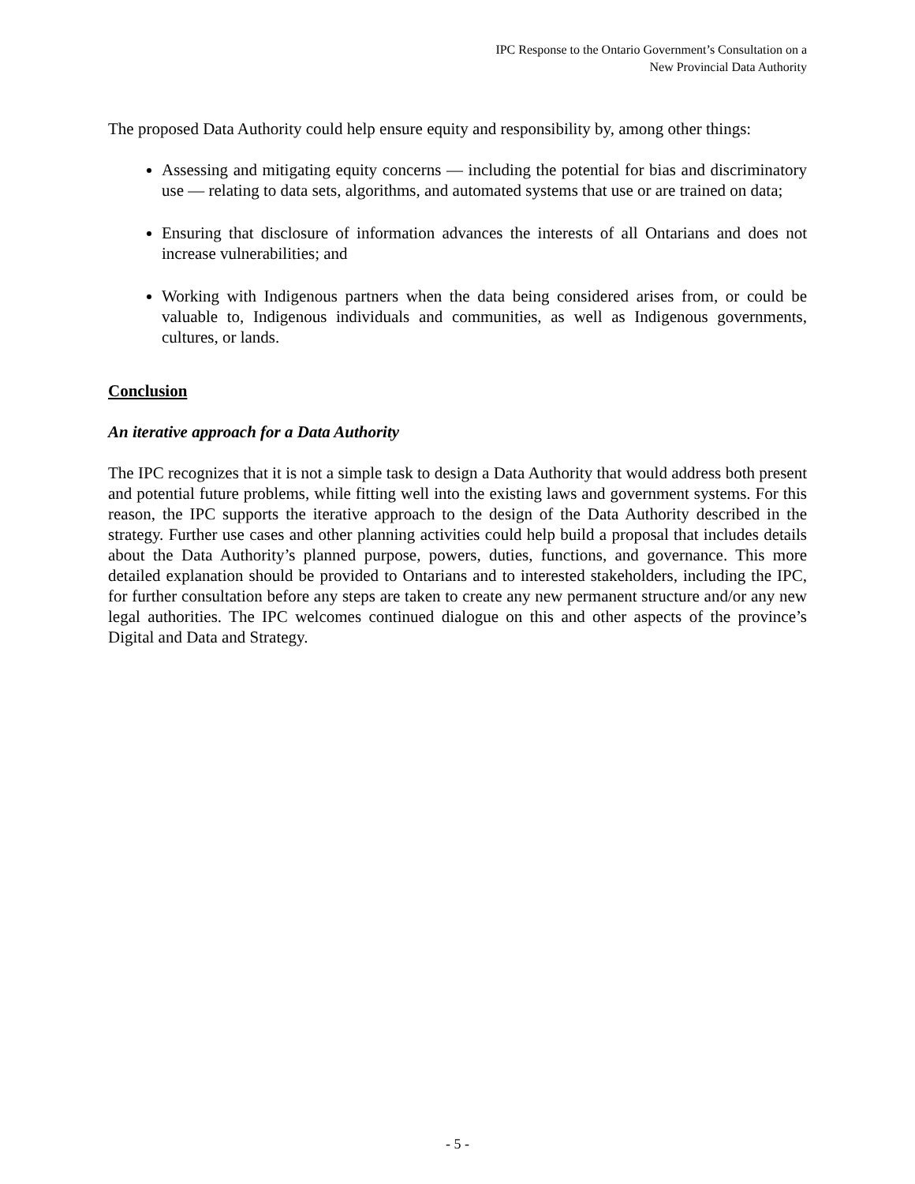IPC Response to the Ontario Government’s Consultation on a
New Provincial Data Authority
The proposed Data Authority could help ensure equity and responsibility by, among other things:
Assessing and mitigating equity concerns — including the potential for bias and discriminatory use — relating to data sets, algorithms, and automated systems that use or are trained on data;
Ensuring that disclosure of information advances the interests of all Ontarians and does not increase vulnerabilities; and
Working with Indigenous partners when the data being considered arises from, or could be valuable to, Indigenous individuals and communities, as well as Indigenous governments, cultures, or lands.
Conclusion
An iterative approach for a Data Authority
The IPC recognizes that it is not a simple task to design a Data Authority that would address both present and potential future problems, while fitting well into the existing laws and government systems. For this reason, the IPC supports the iterative approach to the design of the Data Authority described in the strategy. Further use cases and other planning activities could help build a proposal that includes details about the Data Authority’s planned purpose, powers, duties, functions, and governance. This more detailed explanation should be provided to Ontarians and to interested stakeholders, including the IPC, for further consultation before any steps are taken to create any new permanent structure and/or any new legal authorities. The IPC welcomes continued dialogue on this and other aspects of the province’s Digital and Data and Strategy.
- 5 -